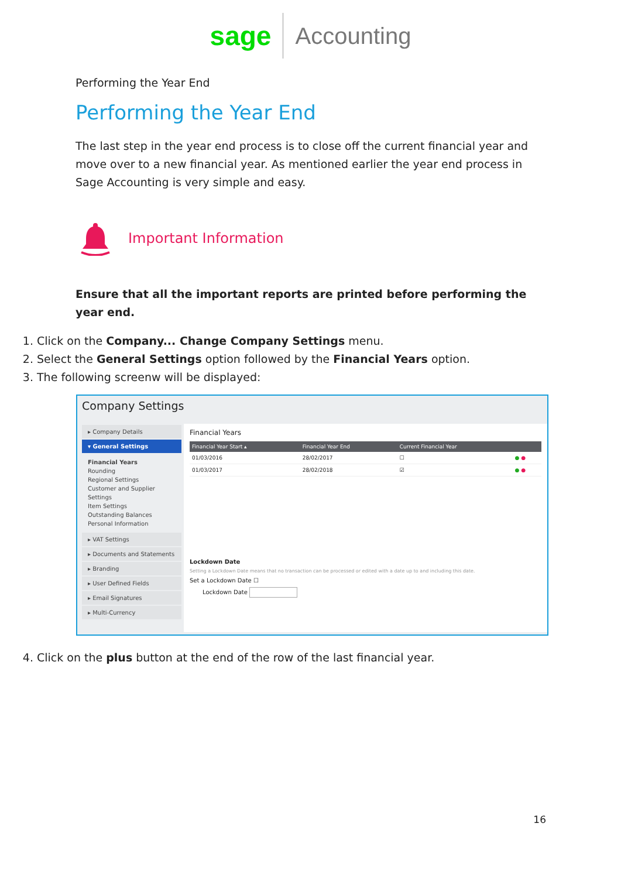sage Accounting
Performing the Year End
Performing the Year End
The last step in the year end process is to close off the current financial year and move over to a new financial year. As mentioned earlier the year end process in Sage Accounting is very simple and easy.
Important Information
Ensure that all the important reports are printed before performing the year end.
1. Click on the Company... Change Company Settings menu.
2. Select the General Settings option followed by the Financial Years option.
3. The following screenw will be displayed:
Company Settings
▸ Company Details
▾ General Settings
Financial Years
Rounding
Regional Settings
Customer and Supplier Settings
Item Settings
Outstanding Balances
Personal Information
▸ VAT Settings
▸ Documents and Statements
▸ Branding
▸ User Defined Fields
▸ Email Signatures
▸ Multi-Currency
Financial Years
| Financial Year Start ▴ | Financial Year End | Current Financial Year | |
| --- | --- | --- | --- |
| 01/03/2016 | 28/02/2017 | ☐ | ● ● |
| 01/03/2017 | 28/02/2018 | ☑ | ● ● |
Lockdown Date
Setting a Lockdown Date means that no transaction can be processed or edited with a date up to and including this date.
Set a Lockdown Date ☐
Lockdown Date
4. Click on the plus button at the end of the row of the last financial year.
16